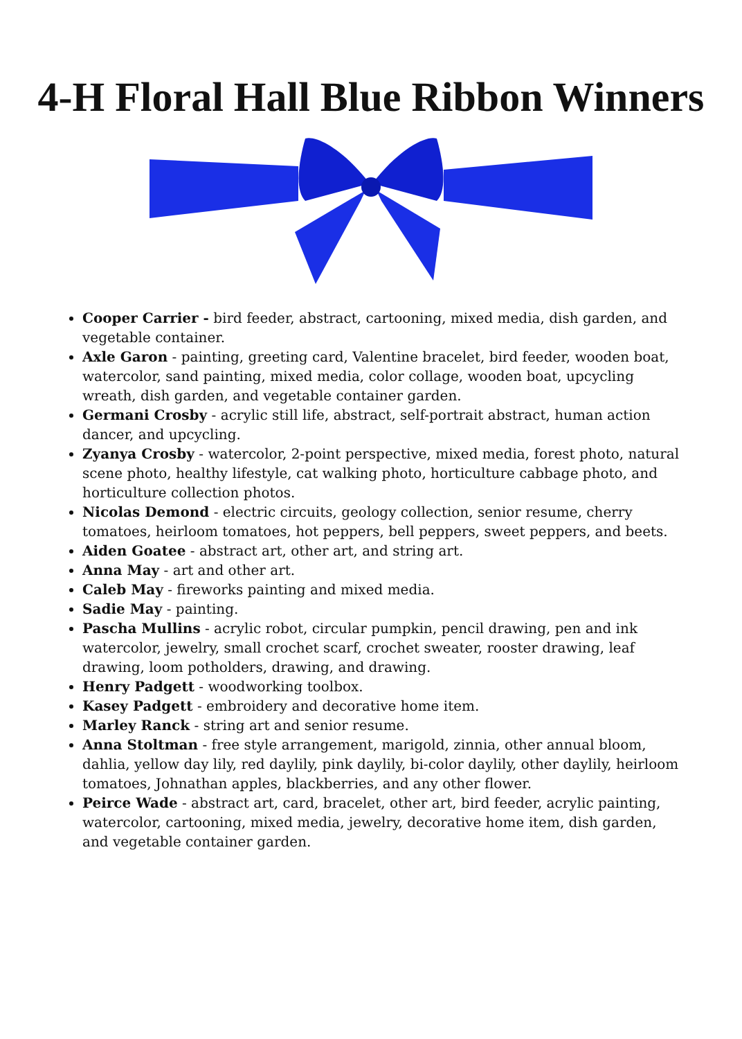4-H Floral Hall Blue Ribbon Winners
Cooper Carrier - bird feeder, abstract, cartooning, mixed media, dish garden, and vegetable container.
Axle Garon - painting, greeting card, Valentine bracelet, bird feeder, wooden boat, watercolor, sand painting, mixed media, color collage, wooden boat, upcycling wreath, dish garden, and vegetable container garden.
Germani Crosby - acrylic still life, abstract, self-portrait abstract, human action dancer, and upcycling.
Zyanya Crosby - watercolor, 2-point perspective, mixed media, forest photo, natural scene photo, healthy lifestyle, cat walking photo, horticulture cabbage photo, and horticulture collection photos.
Nicolas Demond - electric circuits, geology collection, senior resume, cherry tomatoes, heirloom tomatoes, hot peppers, bell peppers, sweet peppers, and beets.
Aiden Goatee - abstract art, other art, and string art.
Anna May - art and other art.
Caleb May - fireworks painting and mixed media.
Sadie May - painting.
Pascha Mullins - acrylic robot, circular pumpkin, pencil drawing, pen and ink watercolor, jewelry, small crochet scarf, crochet sweater, rooster drawing, leaf drawing, loom potholders, drawing, and drawing.
Henry Padgett - woodworking toolbox.
Kasey Padgett - embroidery and decorative home item.
Marley Ranck - string art and senior resume.
Anna Stoltman - free style arrangement, marigold, zinnia, other annual bloom, dahlia, yellow day lily, red daylily, pink daylily, bi-color daylily, other daylily, heirloom tomatoes, Johnathan apples, blackberries, and any other flower.
Peirce Wade - abstract art, card, bracelet, other art, bird feeder, acrylic painting, watercolor, cartooning, mixed media, jewelry, decorative home item, dish garden, and vegetable container garden.